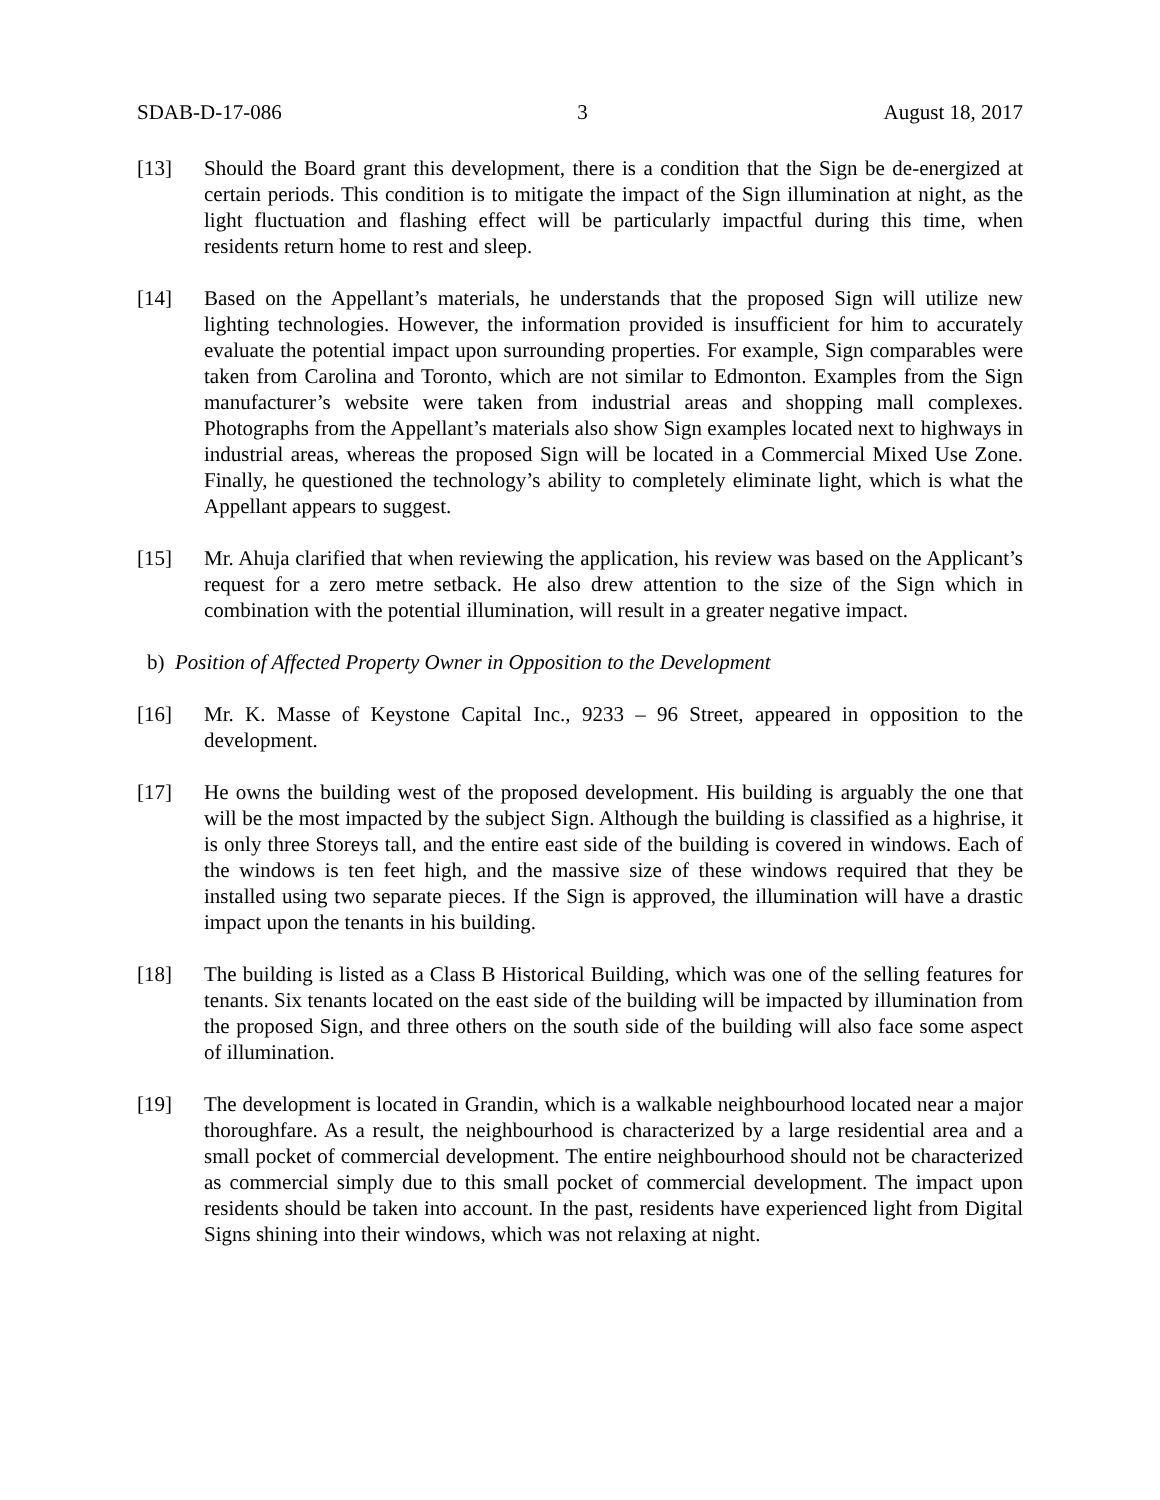SDAB-D-17-086 3 August 18, 2017
[13] Should the Board grant this development, there is a condition that the Sign be de-energized at certain periods. This condition is to mitigate the impact of the Sign illumination at night, as the light fluctuation and flashing effect will be particularly impactful during this time, when residents return home to rest and sleep.
[14] Based on the Appellant’s materials, he understands that the proposed Sign will utilize new lighting technologies. However, the information provided is insufficient for him to accurately evaluate the potential impact upon surrounding properties. For example, Sign comparables were taken from Carolina and Toronto, which are not similar to Edmonton. Examples from the Sign manufacturer’s website were taken from industrial areas and shopping mall complexes. Photographs from the Appellant’s materials also show Sign examples located next to highways in industrial areas, whereas the proposed Sign will be located in a Commercial Mixed Use Zone. Finally, he questioned the technology’s ability to completely eliminate light, which is what the Appellant appears to suggest.
[15] Mr. Ahuja clarified that when reviewing the application, his review was based on the Applicant’s request for a zero metre setback. He also drew attention to the size of the Sign which in combination with the potential illumination, will result in a greater negative impact.
b) Position of Affected Property Owner in Opposition to the Development
[16] Mr. K. Masse of Keystone Capital Inc., 9233 – 96 Street, appeared in opposition to the development.
[17] He owns the building west of the proposed development. His building is arguably the one that will be the most impacted by the subject Sign. Although the building is classified as a highrise, it is only three Storeys tall, and the entire east side of the building is covered in windows. Each of the windows is ten feet high, and the massive size of these windows required that they be installed using two separate pieces. If the Sign is approved, the illumination will have a drastic impact upon the tenants in his building.
[18] The building is listed as a Class B Historical Building, which was one of the selling features for tenants. Six tenants located on the east side of the building will be impacted by illumination from the proposed Sign, and three others on the south side of the building will also face some aspect of illumination.
[19] The development is located in Grandin, which is a walkable neighbourhood located near a major thoroughfare. As a result, the neighbourhood is characterized by a large residential area and a small pocket of commercial development. The entire neighbourhood should not be characterized as commercial simply due to this small pocket of commercial development. The impact upon residents should be taken into account. In the past, residents have experienced light from Digital Signs shining into their windows, which was not relaxing at night.